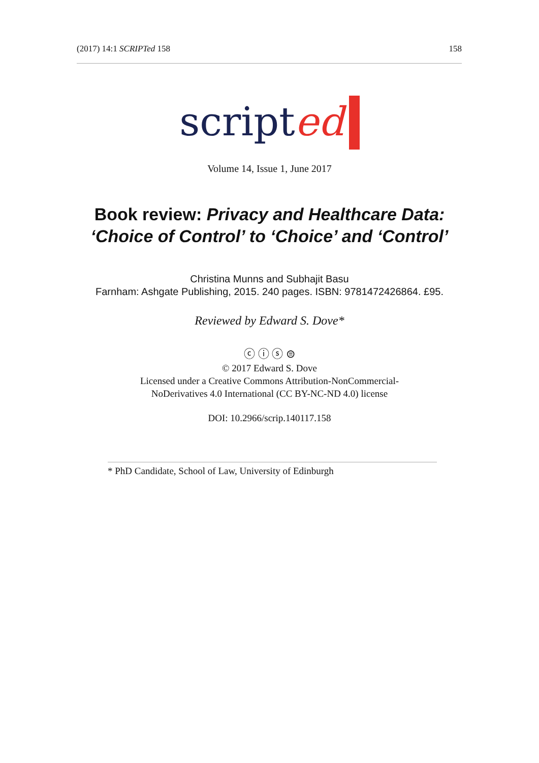(2017) 14:1 SCRIPTed 158 158
scripted
Volume 14, Issue 1, June 2017
Book review: Privacy and Healthcare Data:
‘Choice of Control’ to ‘Choice’ and ‘Control’
Christina Munns and Subhajit Basu
Farnham: Ashgate Publishing, 2015. 240 pages. ISBN: 9781472426864. £95.
Reviewed by Edward S. Dove*
ⓒ ⓘ ⓢ ⊜
© 2017 Edward S. Dove
Licensed under a Creative Commons Attribution-NonCommercial-
NoDerivatives 4.0 International (CC BY-NC-ND 4.0) license
DOI: 10.2966/scrip.140117.158
* PhD Candidate, School of Law, University of Edinburgh